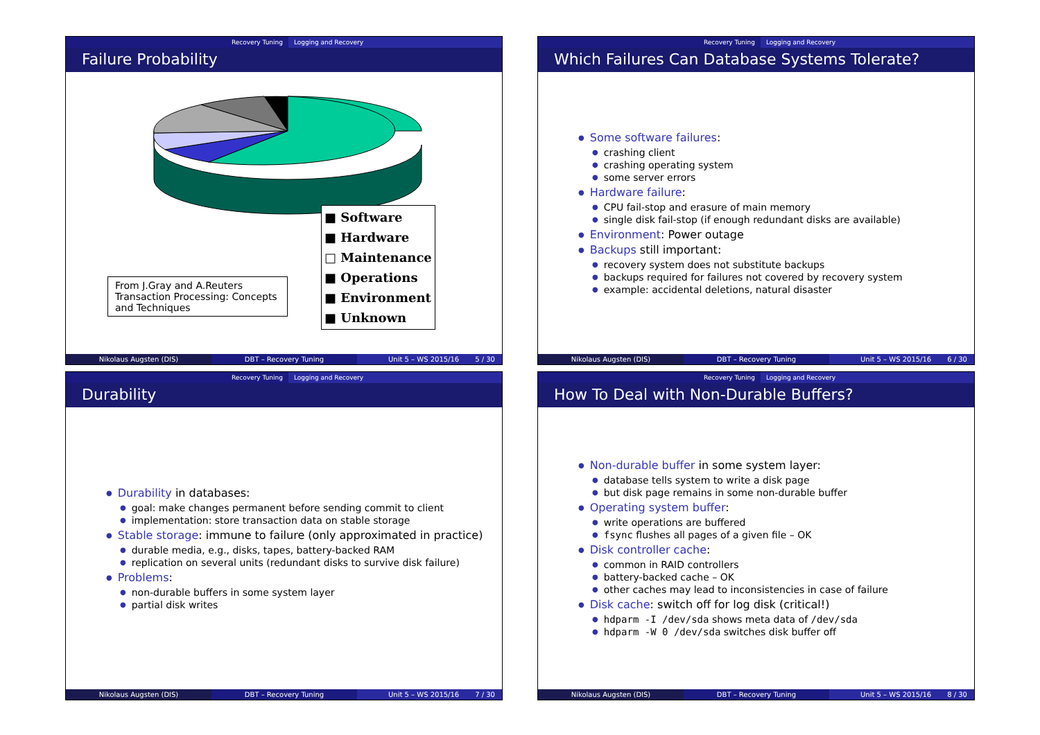Recovery Tuning Logging and Recovery
Failure Probability
■ Software
■ Hardware
□ Maintenance
■ Operations
■ Environment
■ Unknown
From J.Gray and A.Reuters Transaction Processing: Concepts and Techniques
Nikolaus Augsten (DIS) DBT – Recovery Tuning Unit 5 – WS 2015/16 5 / 30
Recovery Tuning Logging and Recovery
Which Failures Can Database Systems Tolerate?
Some software failures:
crashing client
crashing operating system
some server errors
Hardware failure:
CPU fail-stop and erasure of main memory
single disk fail-stop (if enough redundant disks are available)
Environment: Power outage
Backups still important:
recovery system does not substitute backups
backups required for failures not covered by recovery system
example: accidental deletions, natural disaster
Nikolaus Augsten (DIS) DBT – Recovery Tuning Unit 5 – WS 2015/16 6 / 30
Recovery Tuning Logging and Recovery
Durability
Durability in databases:
goal: make changes permanent before sending commit to client
implementation: store transaction data on stable storage
Stable storage: immune to failure (only approximated in practice)
durable media, e.g., disks, tapes, battery-backed RAM
replication on several units (redundant disks to survive disk failure)
Problems:
non-durable buffers in some system layer
partial disk writes
Nikolaus Augsten (DIS) DBT – Recovery Tuning Unit 5 – WS 2015/16 7 / 30
Recovery Tuning Logging and Recovery
How To Deal with Non-Durable Buffers?
Non-durable buffer in some system layer:
database tells system to write a disk page
but disk page remains in some non-durable buffer
Operating system buffer:
write operations are buffered
fsync flushes all pages of a given file – OK
Disk controller cache:
common in RAID controllers
battery-backed cache – OK
other caches may lead to inconsistencies in case of failure
Disk cache: switch off for log disk (critical!)
hdparm -I /dev/sda shows meta data of /dev/sda
hdparm -W 0 /dev/sda switches disk buffer off
Nikolaus Augsten (DIS) DBT – Recovery Tuning Unit 5 – WS 2015/16 8 / 30